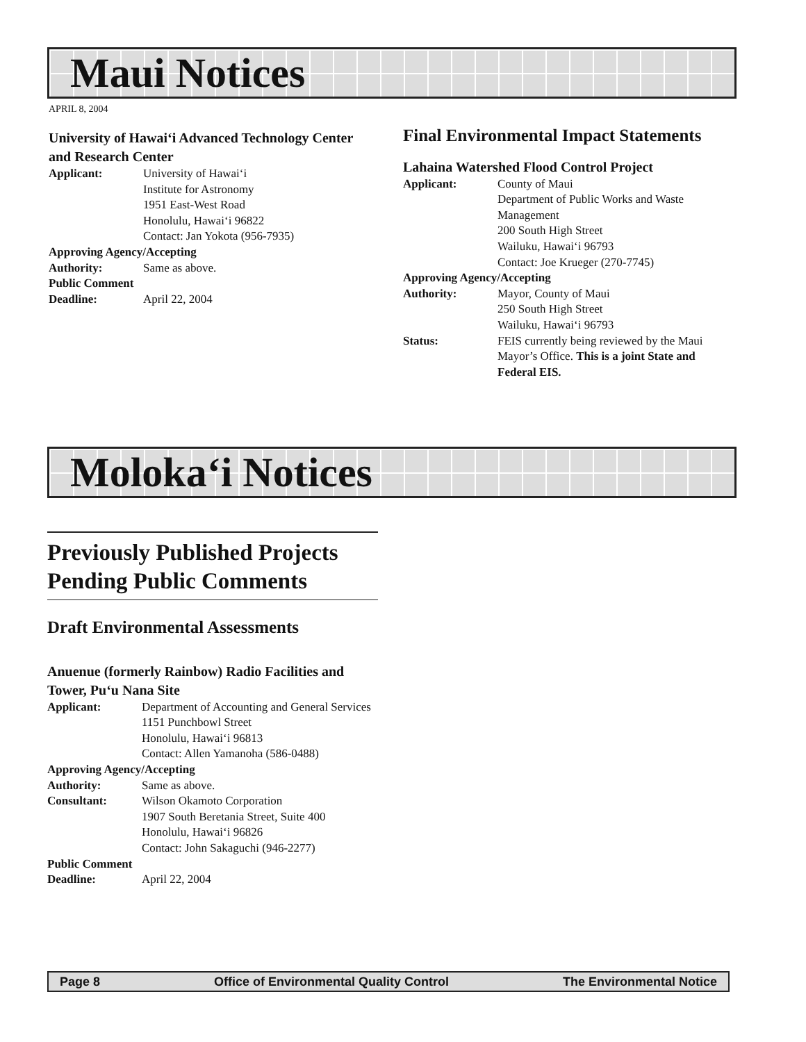Maui Notices
APRIL 8, 2004
University of Hawai‘i Advanced Technology Center and Research Center
Applicant: University of Hawai‘i
Institute for Astronomy
1951 East-West Road
Honolulu, Hawai‘i 96822
Contact: Jan Yokota (956-7935)
Approving Agency/Accepting
Authority: Same as above.
Public Comment
Deadline: April 22, 2004
Final Environmental Impact Statements
Lahaina Watershed Flood Control Project
Applicant: County of Maui
Department of Public Works and Waste Management
200 South High Street
Wailuku, Hawai‘i 96793
Contact: Joe Krueger (270-7745)
Approving Agency/Accepting
Authority: Mayor, County of Maui
250 South High Street
Wailuku, Hawai‘i 96793
Status: FEIS currently being reviewed by the Maui Mayor’s Office. This is a joint State and Federal EIS.
Moloka‘i Notices
Previously Published Projects Pending Public Comments
Draft Environmental Assessments
Anuenue (formerly Rainbow) Radio Facilities and Tower, Pu‘u Nana Site
Applicant: Department of Accounting and General Services
1151 Punchbowl Street
Honolulu, Hawai‘i 96813
Contact: Allen Yamanoha (586-0488)
Approving Agency/Accepting
Authority: Same as above.
Consultant: Wilson Okamoto Corporation
1907 South Beretania Street, Suite 400
Honolulu, Hawai‘i 96826
Contact: John Sakaguchi (946-2277)
Public Comment
Deadline: April 22, 2004
Page 8 Office of Environmental Quality Control The Environmental Notice